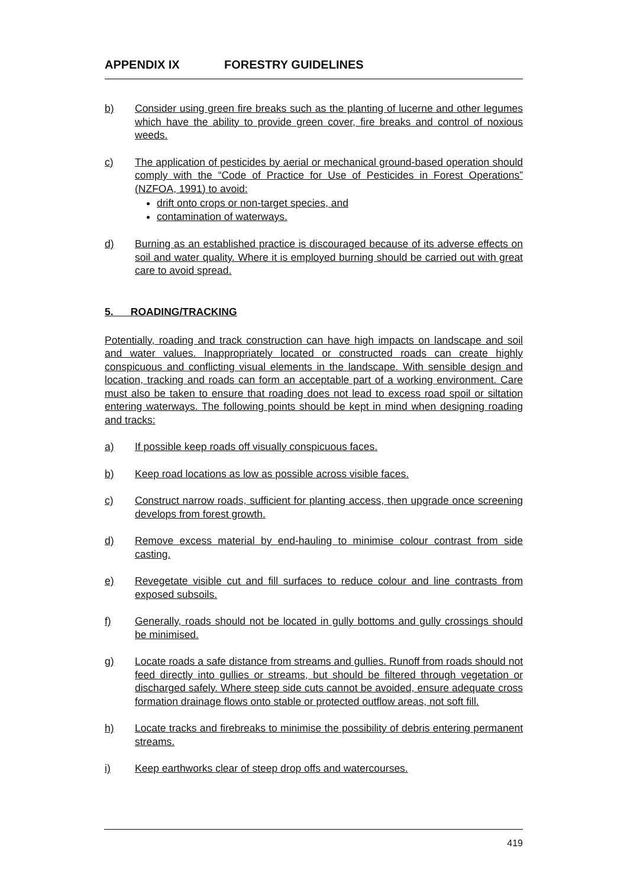APPENDIX IX FORESTRY GUIDELINES
b) Consider using green fire breaks such as the planting of lucerne and other legumes which have the ability to provide green cover, fire breaks and control of noxious weeds.
c) The application of pesticides by aerial or mechanical ground-based operation should comply with the “Code of Practice for Use of Pesticides in Forest Operations” (NZFOA, 1991) to avoid:
drift onto crops or non-target species, and
contamination of waterways.
d) Burning as an established practice is discouraged because of its adverse effects on soil and water quality. Where it is employed burning should be carried out with great care to avoid spread.
5. ROADING/TRACKING
Potentially, roading and track construction can have high impacts on landscape and soil and water values. Inappropriately located or constructed roads can create highly conspicuous and conflicting visual elements in the landscape. With sensible design and location, tracking and roads can form an acceptable part of a working environment. Care must also be taken to ensure that roading does not lead to excess road spoil or siltation entering waterways. The following points should be kept in mind when designing roading and tracks:
a) If possible keep roads off visually conspicuous faces.
b) Keep road locations as low as possible across visible faces.
c) Construct narrow roads, sufficient for planting access, then upgrade once screening develops from forest growth.
d) Remove excess material by end-hauling to minimise colour contrast from side casting.
e) Revegetate visible cut and fill surfaces to reduce colour and line contrasts from exposed subsoils.
f) Generally, roads should not be located in gully bottoms and gully crossings should be minimised.
g) Locate roads a safe distance from streams and gullies. Runoff from roads should not feed directly into gullies or streams, but should be filtered through vegetation or discharged safely. Where steep side cuts cannot be avoided, ensure adequate cross formation drainage flows onto stable or protected outflow areas, not soft fill.
h) Locate tracks and firebreaks to minimise the possibility of debris entering permanent streams.
i) Keep earthworks clear of steep drop offs and watercourses.
419